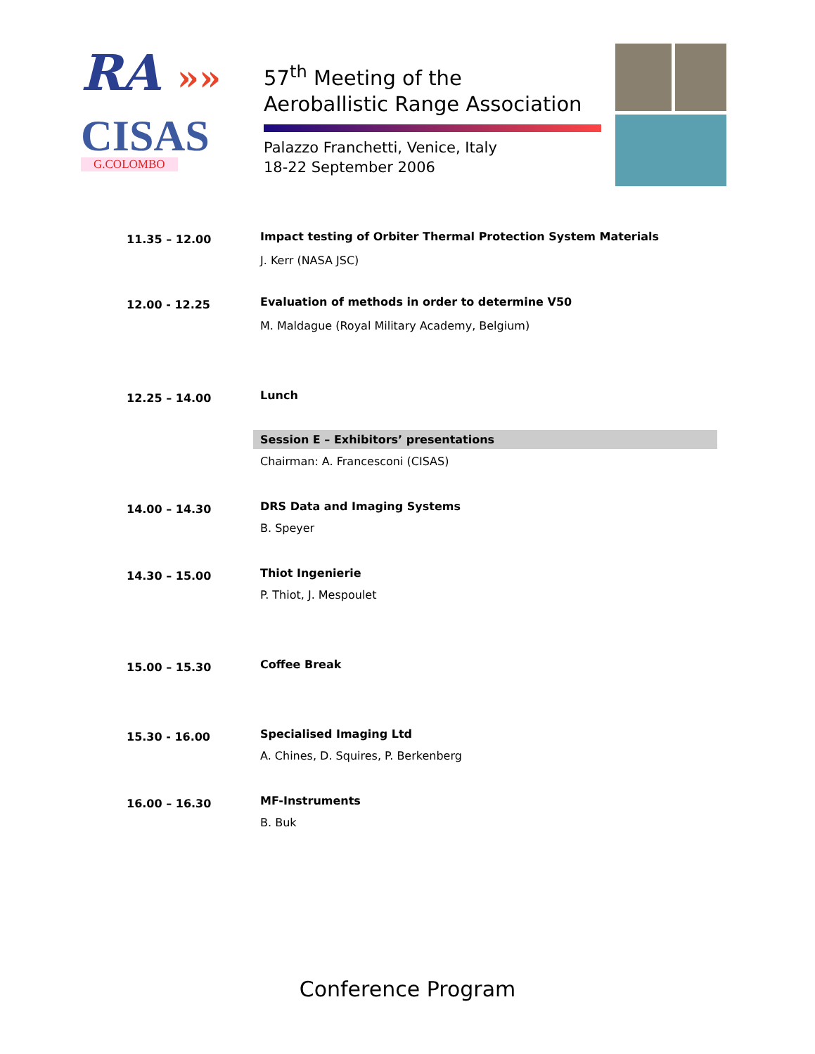RA »»
CISAS
G.COLOMBO
57<sup>th</sup> Meeting of the
Aeroballistic Range Association
Palazzo Franchetti, Venice, Italy
18-22 September 2006
| 11.35 – 12.00 | Impact testing of Orbiter Thermal Protection System Materials J. Kerr (NASA JSC) |
| 12.00 - 12.25 | Evaluation of methods in order to determine V50 M. Maldague (Royal Military Academy, Belgium) |
| 12.25 – 14.00 | Lunch |
| | Session E – Exhibitors’ presentations |
| | Chairman: A. Francesconi (CISAS) |
| 14.00 – 14.30 | DRS Data and Imaging Systems B. Speyer |
| 14.30 – 15.00 | Thiot Ingenierie P. Thiot, J. Mespoulet |
| 15.00 – 15.30 | Coffee Break |
| 15.30 - 16.00 | Specialised Imaging Ltd A. Chines, D. Squires, P. Berkenberg |
| 16.00 – 16.30 | MF-Instruments B. Buk |
Conference Program